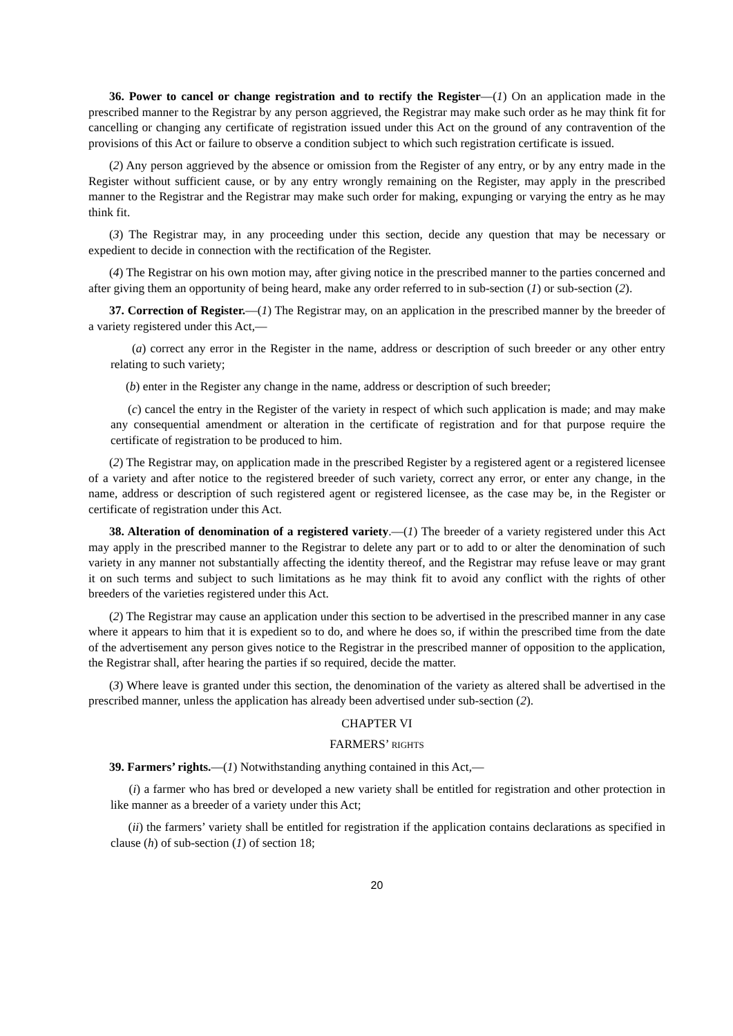36. Power to cancel or change registration and to rectify the Register—(1) On an application made in the prescribed manner to the Registrar by any person aggrieved, the Registrar may make such order as he may think fit for cancelling or changing any certificate of registration issued under this Act on the ground of any contravention of the provisions of this Act or failure to observe a condition subject to which such registration certificate is issued.
(2) Any person aggrieved by the absence or omission from the Register of any entry, or by any entry made in the Register without sufficient cause, or by any entry wrongly remaining on the Register, may apply in the prescribed manner to the Registrar and the Registrar may make such order for making, expunging or varying the entry as he may think fit.
(3) The Registrar may, in any proceeding under this section, decide any question that may be necessary or expedient to decide in connection with the rectification of the Register.
(4) The Registrar on his own motion may, after giving notice in the prescribed manner to the parties concerned and after giving them an opportunity of being heard, make any order referred to in sub-section (1) or sub-section (2).
37. Correction of Register.—(1) The Registrar may, on an application in the prescribed manner by the breeder of a variety registered under this Act,—
(a) correct any error in the Register in the name, address or description of such breeder or any other entry relating to such variety;
(b) enter in the Register any change in the name, address or description of such breeder;
(c) cancel the entry in the Register of the variety in respect of which such application is made; and may make any consequential amendment or alteration in the certificate of registration and for that purpose require the certificate of registration to be produced to him.
(2) The Registrar may, on application made in the prescribed Register by a registered agent or a registered licensee of a variety and after notice to the registered breeder of such variety, correct any error, or enter any change, in the name, address or description of such registered agent or registered licensee, as the case may be, in the Register or certificate of registration under this Act.
38. Alteration of denomination of a registered variety.—(1) The breeder of a variety registered under this Act may apply in the prescribed manner to the Registrar to delete any part or to add to or alter the denomination of such variety in any manner not substantially affecting the identity thereof, and the Registrar may refuse leave or may grant it on such terms and subject to such limitations as he may think fit to avoid any conflict with the rights of other breeders of the varieties registered under this Act.
(2) The Registrar may cause an application under this section to be advertised in the prescribed manner in any case where it appears to him that it is expedient so to do, and where he does so, if within the prescribed time from the date of the advertisement any person gives notice to the Registrar in the prescribed manner of opposition to the application, the Registrar shall, after hearing the parties if so required, decide the matter.
(3) Where leave is granted under this section, the denomination of the variety as altered shall be advertised in the prescribed manner, unless the application has already been advertised under sub-section (2).
CHAPTER VI
FARMERS’ RIGHTS
39. Farmers’ rights.—(1) Notwithstanding anything contained in this Act,—
(i) a farmer who has bred or developed a new variety shall be entitled for registration and other protection in like manner as a breeder of a variety under this Act;
(ii) the farmers’ variety shall be entitled for registration if the application contains declarations as specified in clause (h) of sub-section (1) of section 18;
20